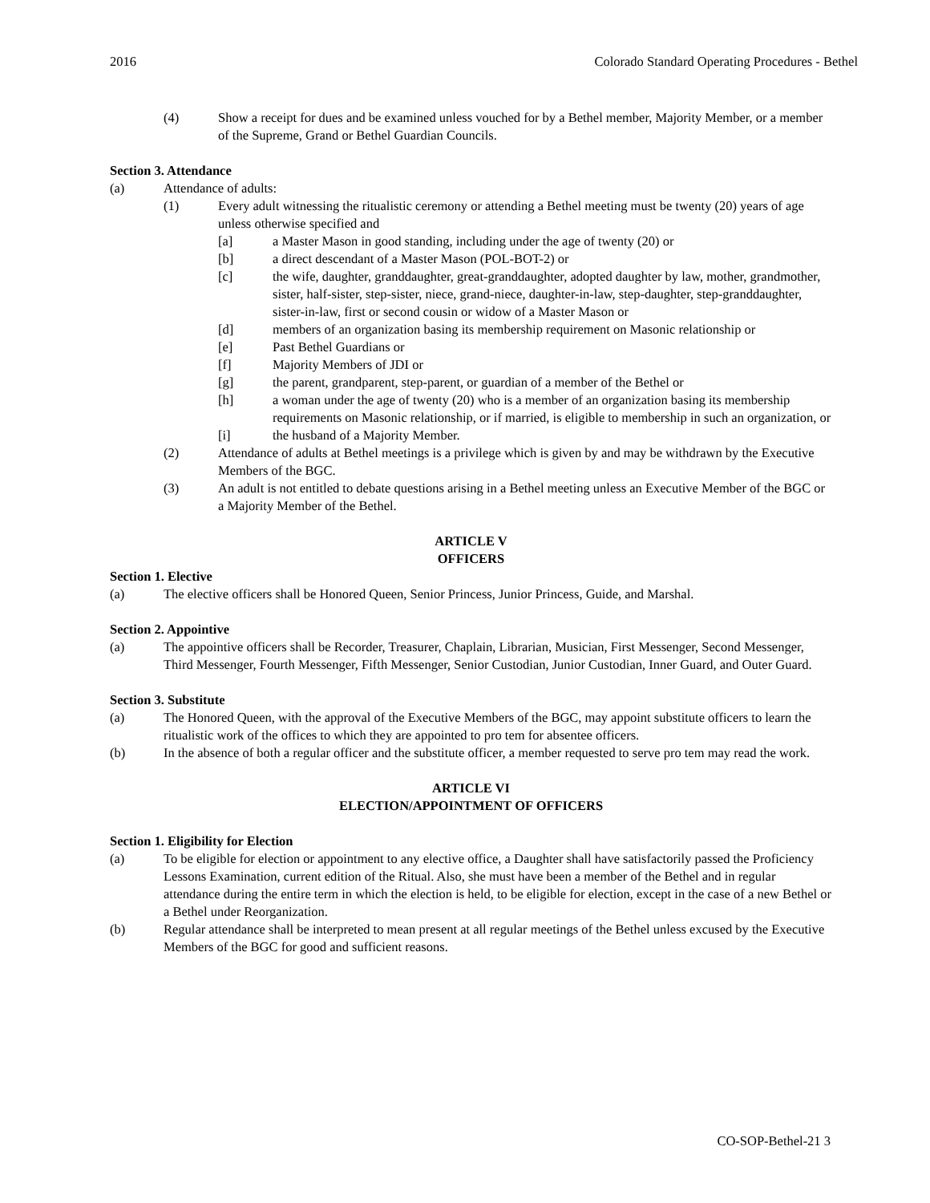2016 Colorado Standard Operating Procedures - Bethel
(4) Show a receipt for dues and be examined unless vouched for by a Bethel member, Majority Member, or a member of the Supreme, Grand or Bethel Guardian Councils.
Section 3. Attendance
(a) Attendance of adults:
(1) Every adult witnessing the ritualistic ceremony or attending a Bethel meeting must be twenty (20) years of age unless otherwise specified and
[a] a Master Mason in good standing, including under the age of twenty (20) or
[b] a direct descendant of a Master Mason (POL-BOT-2) or
[c] the wife, daughter, granddaughter, great-granddaughter, adopted daughter by law, mother, grandmother, sister, half-sister, step-sister, niece, grand-niece, daughter-in-law, step-daughter, step-granddaughter, sister-in-law, first or second cousin or widow of a Master Mason or
[d] members of an organization basing its membership requirement on Masonic relationship or
[e] Past Bethel Guardians or
[f] Majority Members of JDI or
[g] the parent, grandparent, step-parent, or guardian of a member of the Bethel or
[h] a woman under the age of twenty (20) who is a member of an organization basing its membership requirements on Masonic relationship, or if married, is eligible to membership in such an organization, or
[i] the husband of a Majority Member.
(2) Attendance of adults at Bethel meetings is a privilege which is given by and may be withdrawn by the Executive Members of the BGC.
(3) An adult is not entitled to debate questions arising in a Bethel meeting unless an Executive Member of the BGC or a Majority Member of the Bethel.
ARTICLE V
OFFICERS
Section 1. Elective
(a) The elective officers shall be Honored Queen, Senior Princess, Junior Princess, Guide, and Marshal.
Section 2. Appointive
(a) The appointive officers shall be Recorder, Treasurer, Chaplain, Librarian, Musician, First Messenger, Second Messenger, Third Messenger, Fourth Messenger, Fifth Messenger, Senior Custodian, Junior Custodian, Inner Guard, and Outer Guard.
Section 3. Substitute
(a) The Honored Queen, with the approval of the Executive Members of the BGC, may appoint substitute officers to learn the ritualistic work of the offices to which they are appointed to pro tem for absentee officers.
(b) In the absence of both a regular officer and the substitute officer, a member requested to serve pro tem may read the work.
ARTICLE VI
ELECTION/APPOINTMENT OF OFFICERS
Section 1. Eligibility for Election
(a) To be eligible for election or appointment to any elective office, a Daughter shall have satisfactorily passed the Proficiency Lessons Examination, current edition of the Ritual. Also, she must have been a member of the Bethel and in regular attendance during the entire term in which the election is held, to be eligible for election, except in the case of a new Bethel or a Bethel under Reorganization.
(b) Regular attendance shall be interpreted to mean present at all regular meetings of the Bethel unless excused by the Executive Members of the BGC for good and sufficient reasons.
CO-SOP-Bethel-21 3